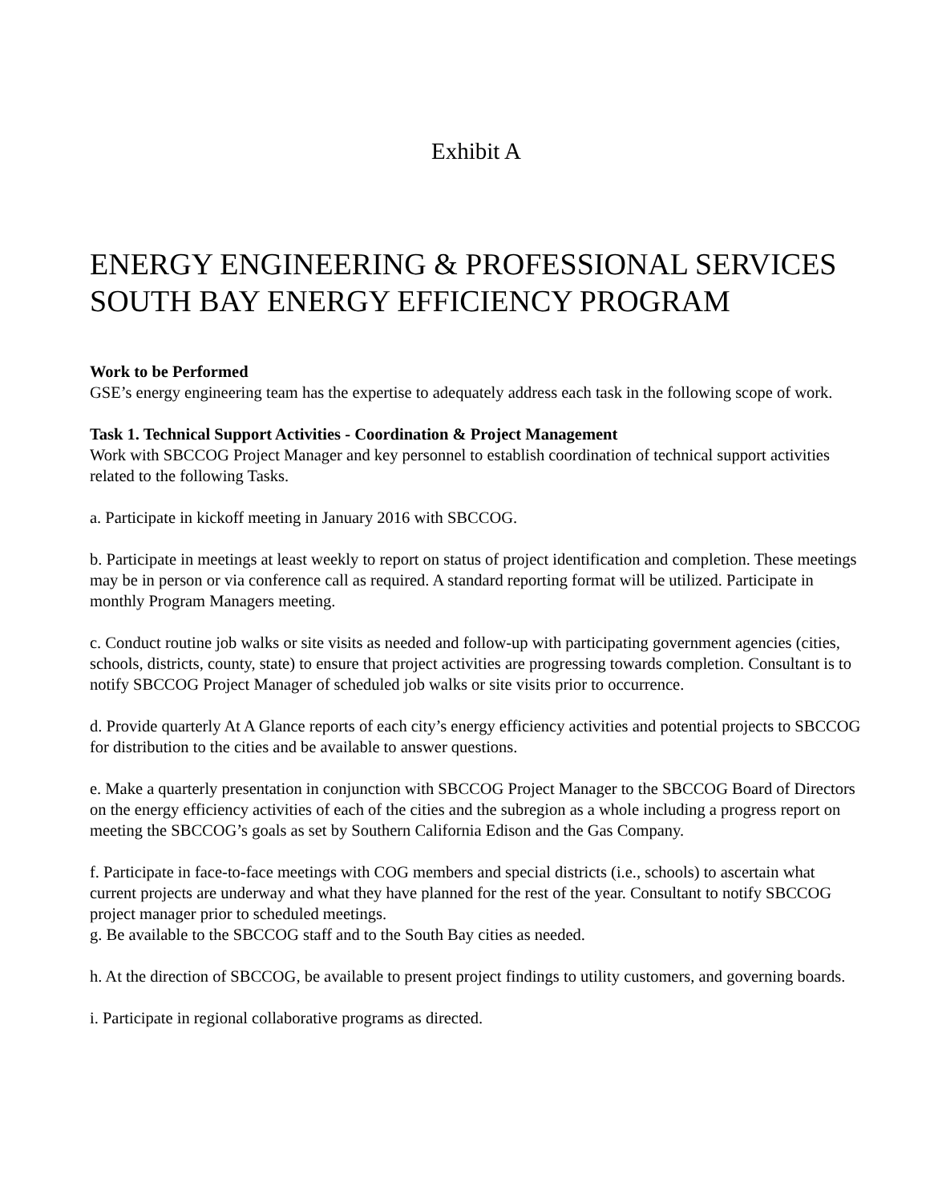Exhibit A
ENERGY ENGINEERING & PROFESSIONAL SERVICES
SOUTH BAY ENERGY EFFICIENCY PROGRAM
Work to be Performed
GSE’s energy engineering team has the expertise to adequately address each task in the following scope of work.
Task 1. Technical Support Activities - Coordination & Project Management
Work with SBCCOG Project Manager and key personnel to establish coordination of technical support activities related to the following Tasks.
a. Participate in kickoff meeting in January 2016 with SBCCOG.
b. Participate in meetings at least weekly to report on status of project identification and completion. These meetings may be in person or via conference call as required. A standard reporting format will be utilized. Participate in monthly Program Managers meeting.
c. Conduct routine job walks or site visits as needed and follow-up with participating government agencies (cities, schools, districts, county, state) to ensure that project activities are progressing towards completion. Consultant is to notify SBCCOG Project Manager of scheduled job walks or site visits prior to occurrence.
d. Provide quarterly At A Glance reports of each city’s energy efficiency activities and potential projects to SBCCOG for distribution to the cities and be available to answer questions.
e. Make a quarterly presentation in conjunction with SBCCOG Project Manager to the SBCCOG Board of Directors on the energy efficiency activities of each of the cities and the subregion as a whole including a progress report on meeting the SBCCOG’s goals as set by Southern California Edison and the Gas Company.
f. Participate in face-to-face meetings with COG members and special districts (i.e., schools) to ascertain what current projects are underway and what they have planned for the rest of the year. Consultant to notify SBCCOG project manager prior to scheduled meetings.
g. Be available to the SBCCOG staff and to the South Bay cities as needed.
h. At the direction of SBCCOG, be available to present project findings to utility customers, and governing boards.
i. Participate in regional collaborative programs as directed.